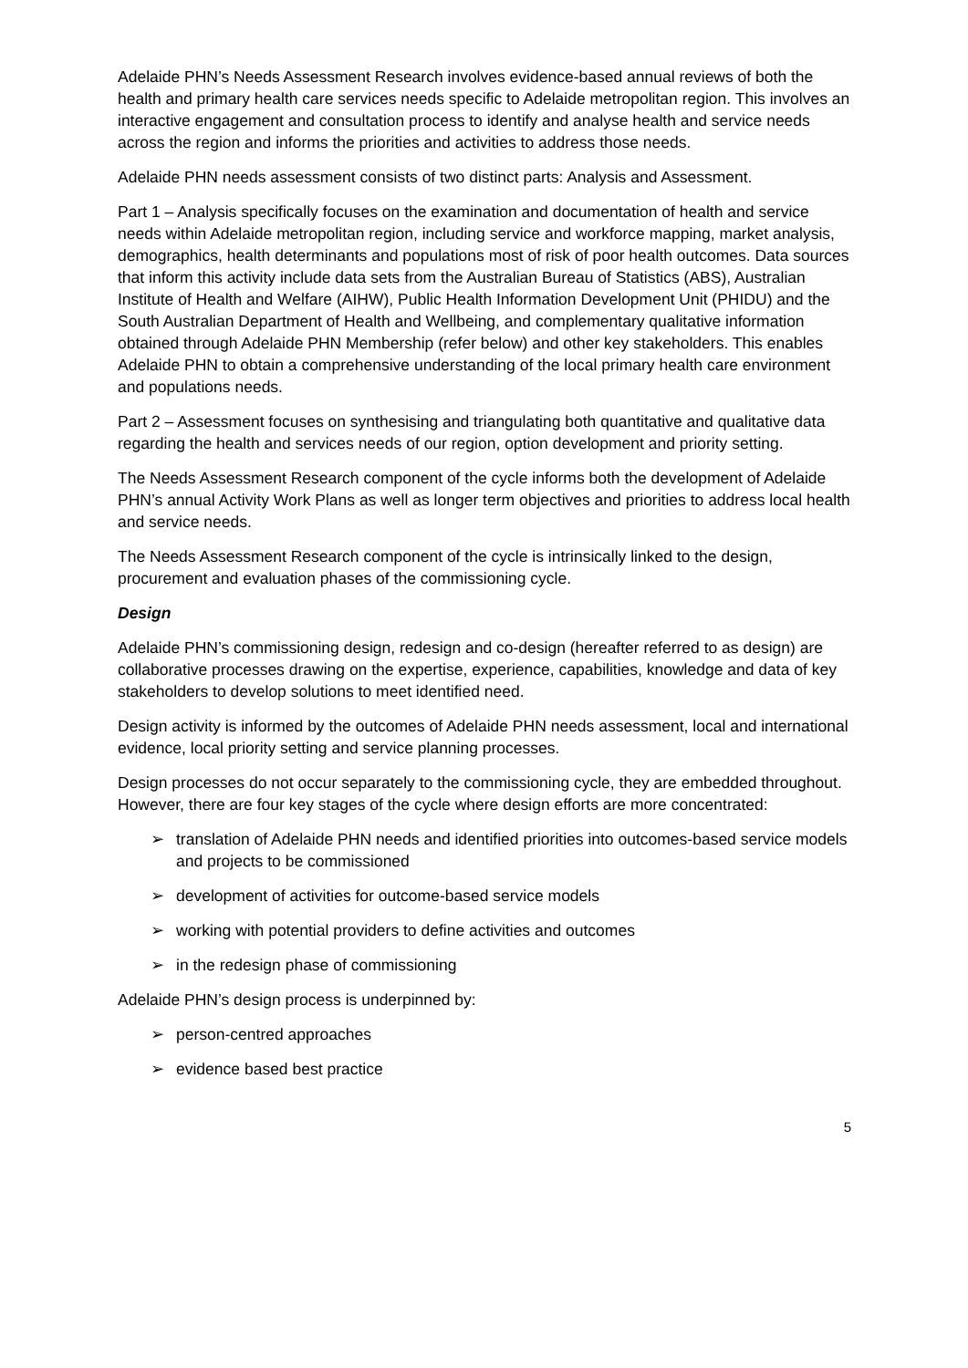Adelaide PHN’s Needs Assessment Research involves evidence-based annual reviews of both the health and primary health care services needs specific to Adelaide metropolitan region. This involves an interactive engagement and consultation process to identify and analyse health and service needs across the region and informs the priorities and activities to address those needs.
Adelaide PHN needs assessment consists of two distinct parts: Analysis and Assessment.
Part 1 – Analysis specifically focuses on the examination and documentation of health and service needs within Adelaide metropolitan region, including service and workforce mapping, market analysis, demographics, health determinants and populations most of risk of poor health outcomes. Data sources that inform this activity include data sets from the Australian Bureau of Statistics (ABS), Australian Institute of Health and Welfare (AIHW), Public Health Information Development Unit (PHIDU) and the South Australian Department of Health and Wellbeing, and complementary qualitative information obtained through Adelaide PHN Membership (refer below) and other key stakeholders. This enables Adelaide PHN to obtain a comprehensive understanding of the local primary health care environment and populations needs.
Part 2 – Assessment focuses on synthesising and triangulating both quantitative and qualitative data regarding the health and services needs of our region, option development and priority setting.
The Needs Assessment Research component of the cycle informs both the development of Adelaide PHN’s annual Activity Work Plans as well as longer term objectives and priorities to address local health and service needs.
The Needs Assessment Research component of the cycle is intrinsically linked to the design, procurement and evaluation phases of the commissioning cycle.
Design
Adelaide PHN’s commissioning design, redesign and co-design (hereafter referred to as design) are collaborative processes drawing on the expertise, experience, capabilities, knowledge and data of key stakeholders to develop solutions to meet identified need.
Design activity is informed by the outcomes of Adelaide PHN needs assessment, local and international evidence, local priority setting and service planning processes.
Design processes do not occur separately to the commissioning cycle, they are embedded throughout. However, there are four key stages of the cycle where design efforts are more concentrated:
➢ translation of Adelaide PHN needs and identified priorities into outcomes-based service models and projects to be commissioned
➢ development of activities for outcome-based service models
➢ working with potential providers to define activities and outcomes
➢ in the redesign phase of commissioning
Adelaide PHN’s design process is underpinned by:
➢ person-centred approaches
➢ evidence based best practice
5